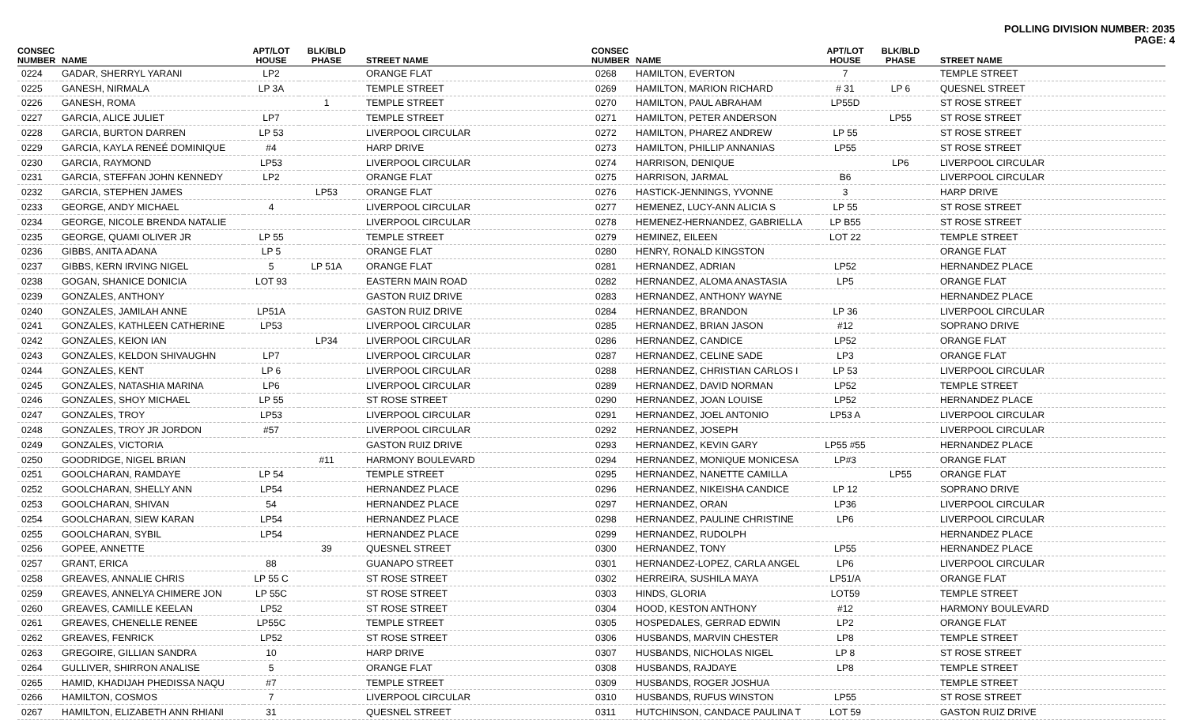POLLING DIVISION NUMBER: 2035
PAGE: 4
| CONSEC NUMBER | NAME | APT/LOT HOUSE | BLK/BLD PHASE | STREET NAME |
| --- | --- | --- | --- | --- |
| 0224 | GADAR, SHERRYL YARANI | LP2 | | ORANGE FLAT |
| 0225 | GANESH, NIRMALA | LP 3A | | TEMPLE STREET |
| 0226 | GANESH, ROMA | | 1 | TEMPLE STREET |
| 0227 | GARCIA, ALICE JULIET | LP7 | | TEMPLE STREET |
| 0228 | GARCIA, BURTON DARREN | LP 53 | | LIVERPOOL CIRCULAR |
| 0229 | GARCIA, KAYLA RENEÉ DOMINIQUE | #4 | | HARP DRIVE |
| 0230 | GARCIA, RAYMOND | LP53 | | LIVERPOOL CIRCULAR |
| 0231 | GARCIA, STEFFAN JOHN KENNEDY | LP2 | | ORANGE FLAT |
| 0232 | GARCIA, STEPHEN JAMES | | LP53 | ORANGE FLAT |
| 0233 | GEORGE, ANDY MICHAEL | 4 | | LIVERPOOL CIRCULAR |
| 0234 | GEORGE, NICOLE BRENDA NATALIE | | | LIVERPOOL CIRCULAR |
| 0235 | GEORGE, QUAMI OLIVER JR | LP 55 | | TEMPLE STREET |
| 0236 | GIBBS, ANITA ADANA | LP 5 | | ORANGE FLAT |
| 0237 | GIBBS, KERN IRVING NIGEL | 5 | LP 51A | ORANGE FLAT |
| 0238 | GOGAN, SHANICE DONICIA | LOT 93 | | EASTERN MAIN ROAD |
| 0239 | GONZALES, ANTHONY | | | GASTON RUIZ DRIVE |
| 0240 | GONZALES, JAMILAH ANNE | LP51A | | GASTON RUIZ DRIVE |
| 0241 | GONZALES, KATHLEEN CATHERINE | LP53 | | LIVERPOOL CIRCULAR |
| 0242 | GONZALES, KEION IAN | | LP34 | LIVERPOOL CIRCULAR |
| 0243 | GONZALES, KELDON SHIVAUGHN | LP7 | | LIVERPOOL CIRCULAR |
| 0244 | GONZALES, KENT | LP 6 | | LIVERPOOL CIRCULAR |
| 0245 | GONZALES, NATASHIA MARINA | LP6 | | LIVERPOOL CIRCULAR |
| 0246 | GONZALES, SHOY MICHAEL | LP 55 | | ST ROSE STREET |
| 0247 | GONZALES, TROY | LP53 | | LIVERPOOL CIRCULAR |
| 0248 | GONZALES, TROY JR JORDON | #57 | | LIVERPOOL CIRCULAR |
| 0249 | GONZALES, VICTORIA | | | GASTON RUIZ DRIVE |
| 0250 | GOODRIDGE, NIGEL BRIAN | | #11 | HARMONY BOULEVARD |
| 0251 | GOOLCHARAN, RAMDAYE | LP 54 | | TEMPLE STREET |
| 0252 | GOOLCHARAN, SHELLY ANN | LP54 | | HERNANDEZ PLACE |
| 0253 | GOOLCHARAN, SHIVAN | 54 | | HERNANDEZ PLACE |
| 0254 | GOOLCHARAN, SIEW KARAN | LP54 | | HERNANDEZ PLACE |
| 0255 | GOOLCHARAN, SYBIL | LP54 | | HERNANDEZ PLACE |
| 0256 | GOPEE, ANNETTE | | 39 | QUESNEL STREET |
| 0257 | GRANT, ERICA | 88 | | GUANAPO STREET |
| 0258 | GREAVES, ANNALIE CHRIS | LP 55 C | | ST ROSE STREET |
| 0259 | GREAVES, ANNELYA CHIMERE JON | LP 55C | | ST ROSE STREET |
| 0260 | GREAVES, CAMILLE KEELAN | LP52 | | ST ROSE STREET |
| 0261 | GREAVES, CHENELLE RENEE | LP55C | | TEMPLE STREET |
| 0262 | GREAVES, FENRICK | LP52 | | ST ROSE STREET |
| 0263 | GREGOIRE, GILLIAN SANDRA | 10 | | HARP DRIVE |
| 0264 | GULLIVER, SHIRRON ANALISE | 5 | | ORANGE FLAT |
| 0265 | HAMID, KHADIJAH PHEDISSA NAQU | #7 | | TEMPLE STREET |
| 0266 | HAMILTON, COSMOS | 7 | | LIVERPOOL CIRCULAR |
| 0267 | HAMILTON, ELIZABETH ANN RHIANI | 31 | | QUESNEL STREET |
| CONSEC NUMBER | NAME | APT/LOT HOUSE | BLK/BLD PHASE | STREET NAME |
| --- | --- | --- | --- | --- |
| 0268 | HAMILTON, EVERTON | 7 | | TEMPLE STREET |
| 0269 | HAMILTON, MARION RICHARD | # 31 | LP 6 | QUESNEL STREET |
| 0270 | HAMILTON, PAUL ABRAHAM | LP55D | | ST ROSE STREET |
| 0271 | HAMILTON, PETER ANDERSON | | LP55 | ST ROSE STREET |
| 0272 | HAMILTON, PHAREZ ANDREW | LP 55 | | ST ROSE STREET |
| 0273 | HAMILTON, PHILLIP ANNANIAS | LP55 | | ST ROSE STREET |
| 0274 | HARRISON, DENIQUE | | LP6 | LIVERPOOL CIRCULAR |
| 0275 | HARRISON, JARMAL | B6 | | LIVERPOOL CIRCULAR |
| 0276 | HASTICK-JENNINGS, YVONNE | 3 | | HARP DRIVE |
| 0277 | HEMENEZ, LUCY-ANN ALICIA S | LP 55 | | ST ROSE STREET |
| 0278 | HEMENEZ-HERNANDEZ, GABRIELLA | LP B55 | | ST ROSE STREET |
| 0279 | HEMINEZ, EILEEN | LOT 22 | | TEMPLE STREET |
| 0280 | HENRY, RONALD KINGSTON | | | ORANGE FLAT |
| 0281 | HERNANDEZ, ADRIAN | LP52 | | HERNANDEZ PLACE |
| 0282 | HERNANDEZ, ALOMA ANASTASIA | LP5 | | ORANGE FLAT |
| 0283 | HERNANDEZ, ANTHONY WAYNE | | | HERNANDEZ PLACE |
| 0284 | HERNANDEZ, BRANDON | LP 36 | | LIVERPOOL CIRCULAR |
| 0285 | HERNANDEZ, BRIAN JASON | #12 | | SOPRANO DRIVE |
| 0286 | HERNANDEZ, CANDICE | LP52 | | ORANGE FLAT |
| 0287 | HERNANDEZ, CELINE SADE | LP3 | | ORANGE FLAT |
| 0288 | HERNANDEZ, CHRISTIAN CARLOS I | LP 53 | | LIVERPOOL CIRCULAR |
| 0289 | HERNANDEZ, DAVID NORMAN | LP52 | | TEMPLE STREET |
| 0290 | HERNANDEZ, JOAN LOUISE | LP52 | | HERNANDEZ PLACE |
| 0291 | HERNANDEZ, JOEL ANTONIO | LP53 A | | LIVERPOOL CIRCULAR |
| 0292 | HERNANDEZ, JOSEPH | | | LIVERPOOL CIRCULAR |
| 0293 | HERNANDEZ, KEVIN GARY | LP55 #55 | | HERNANDEZ PLACE |
| 0294 | HERNANDEZ, MONIQUE MONICESA | LP#3 | | ORANGE FLAT |
| 0295 | HERNANDEZ, NANETTE CAMILLA | | LP55 | ORANGE FLAT |
| 0296 | HERNANDEZ, NIKEISHA CANDICE | LP 12 | | SOPRANO DRIVE |
| 0297 | HERNANDEZ, ORAN | LP36 | | LIVERPOOL CIRCULAR |
| 0298 | HERNANDEZ, PAULINE CHRISTINE | LP6 | | LIVERPOOL CIRCULAR |
| 0299 | HERNANDEZ, RUDOLPH | | | HERNANDEZ PLACE |
| 0300 | HERNANDEZ, TONY | LP55 | | HERNANDEZ PLACE |
| 0301 | HERNANDEZ-LOPEZ, CARLA ANGEL | LP6 | | LIVERPOOL CIRCULAR |
| 0302 | HERREIRA, SUSHILA MAYA | LP51/A | | ORANGE FLAT |
| 0303 | HINDS, GLORIA | LOT59 | | TEMPLE STREET |
| 0304 | HOOD, KESTON ANTHONY | #12 | | HARMONY BOULEVARD |
| 0305 | HOSPEDALES, GERRAD EDWIN | LP2 | | ORANGE FLAT |
| 0306 | HUSBANDS, MARVIN CHESTER | LP8 | | TEMPLE STREET |
| 0307 | HUSBANDS, NICHOLAS NIGEL | LP 8 | | ST ROSE STREET |
| 0308 | HUSBANDS, RAJDAYE | LP8 | | TEMPLE STREET |
| 0309 | HUSBANDS, ROGER JOSHUA | | | TEMPLE STREET |
| 0310 | HUSBANDS, RUFUS WINSTON | LP55 | | ST ROSE STREET |
| 0311 | HUTCHINSON, CANDACE PAULINA T | LOT 59 | | GASTON RUIZ DRIVE |